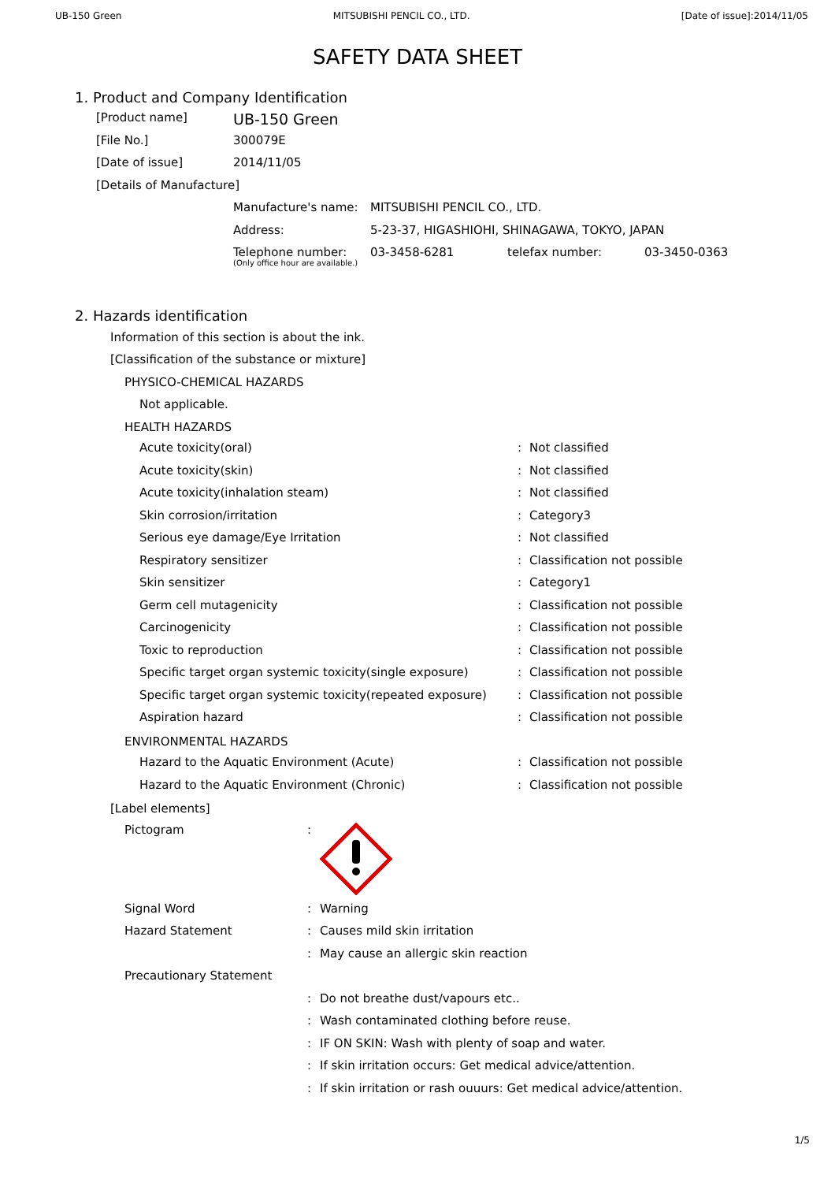UB-150 Green MITSUBISHI PENCIL CO., LTD. [Date of issue]:2014/11/05
SAFETY DATA SHEET
1. Product and Company Identification
| [Product name] | UB-150 Green |
| [File No.] | 300079E |
| [Date of issue] | 2014/11/05 |
| [Details of Manufacture] | |
| Manufacture's name: | MITSUBISHI PENCIL CO., LTD. | | |
| Address: | 5-23-37, HIGASHIOHI, SHINAGAWA, TOKYO, JAPAN | | |
| Telephone number: (Only office hour are available.) | 03-3458-6281 | telefax number: | 03-3450-0363 |
2. Hazards identification
Information of this section is about the ink.
[Classification of the substance or mixture]
PHYSICO-CHEMICAL HAZARDS
Not applicable.
HEALTH HAZARDS
| Acute toxicity(oral) | : | Not classified |
| Acute toxicity(skin) | : | Not classified |
| Acute toxicity(inhalation steam) | : | Not classified |
| Skin corrosion/irritation | : | Category3 |
| Serious eye damage/Eye Irritation | : | Not classified |
| Respiratory sensitizer | : | Classification not possible |
| Skin sensitizer | : | Category1 |
| Germ cell mutagenicity | : | Classification not possible |
| Carcinogenicity | : | Classification not possible |
| Toxic to reproduction | : | Classification not possible |
| Specific target organ systemic toxicity(single exposure) | : | Classification not possible |
| Specific target organ systemic toxicity(repeated exposure) | : | Classification not possible |
| Aspiration hazard | : | Classification not possible |
ENVIRONMENTAL HAZARDS
| Hazard to the Aquatic Environment (Acute) | : | Classification not possible |
| Hazard to the Aquatic Environment (Chronic) | : | Classification not possible |
[Label elements]
| Pictogram | : | |
| Signal Word | : | Warning |
| Hazard Statement | : | Causes mild skin irritation |
| | : | May cause an allergic skin reaction |
| Precautionary Statement | | |
| | : | Do not breathe dust/vapours etc.. |
| | : | Wash contaminated clothing before reuse. |
| | : | IF ON SKIN: Wash with plenty of soap and water. |
| | : | If skin irritation occurs: Get medical advice/attention. |
| | : | If skin irritation or rash ouuurs: Get medical advice/attention. |
1/5